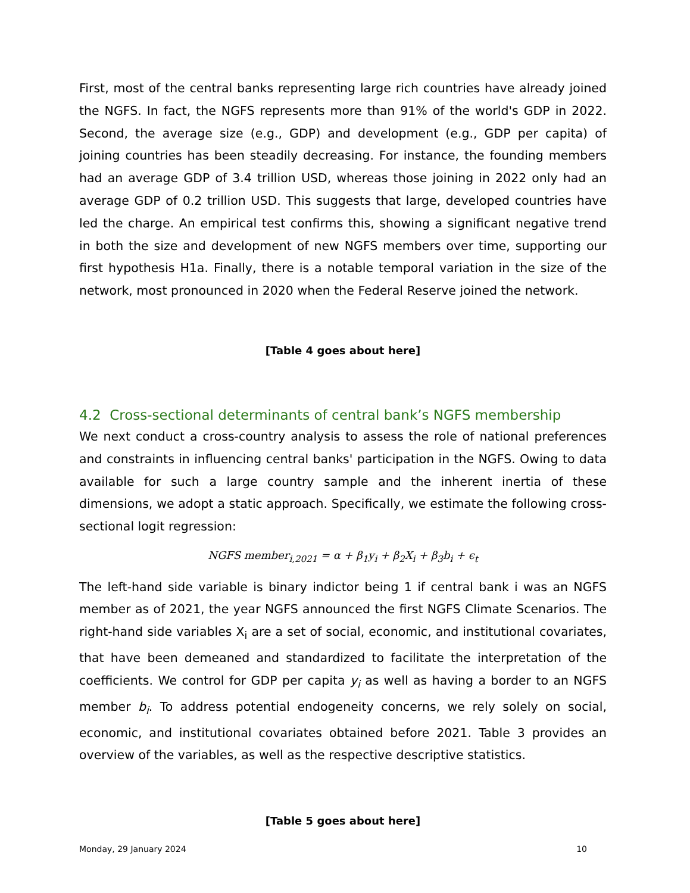First, most of the central banks representing large rich countries have already joined the NGFS. In fact, the NGFS represents more than 91% of the world's GDP in 2022. Second, the average size (e.g., GDP) and development (e.g., GDP per capita) of joining countries has been steadily decreasing. For instance, the founding members had an average GDP of 3.4 trillion USD, whereas those joining in 2022 only had an average GDP of 0.2 trillion USD. This suggests that large, developed countries have led the charge. An empirical test confirms this, showing a significant negative trend in both the size and development of new NGFS members over time, supporting our first hypothesis H1a. Finally, there is a notable temporal variation in the size of the network, most pronounced in 2020 when the Federal Reserve joined the network.
[Table 4 goes about here]
4.2 Cross-sectional determinants of central bank’s NGFS membership
We next conduct a cross-country analysis to assess the role of national preferences and constraints in influencing central banks' participation in the NGFS. Owing to data available for such a large country sample and the inherent inertia of these dimensions, we adopt a static approach. Specifically, we estimate the following cross-sectional logit regression:
NGFS member<sub>i,2021</sub> = α + β<sub>1</sub>y<sub>i</sub> + β<sub>2</sub>X<sub>i</sub> + β<sub>3</sub>b<sub>i</sub> + ϵ<sub>t</sub>
The left-hand side variable is binary indictor being 1 if central bank i was an NGFS member as of 2021, the year NGFS announced the first NGFS Climate Scenarios. The right-hand side variables X<sub>i</sub> are a set of social, economic, and institutional covariates, that have been demeaned and standardized to facilitate the interpretation of the coefficients. We control for GDP per capita y<sub>i</sub> as well as having a border to an NGFS member b<sub>i</sub>. To address potential endogeneity concerns, we rely solely on social, economic, and institutional covariates obtained before 2021. Table 3 provides an overview of the variables, as well as the respective descriptive statistics.
[Table 5 goes about here]
Monday, 29 January 2024 10